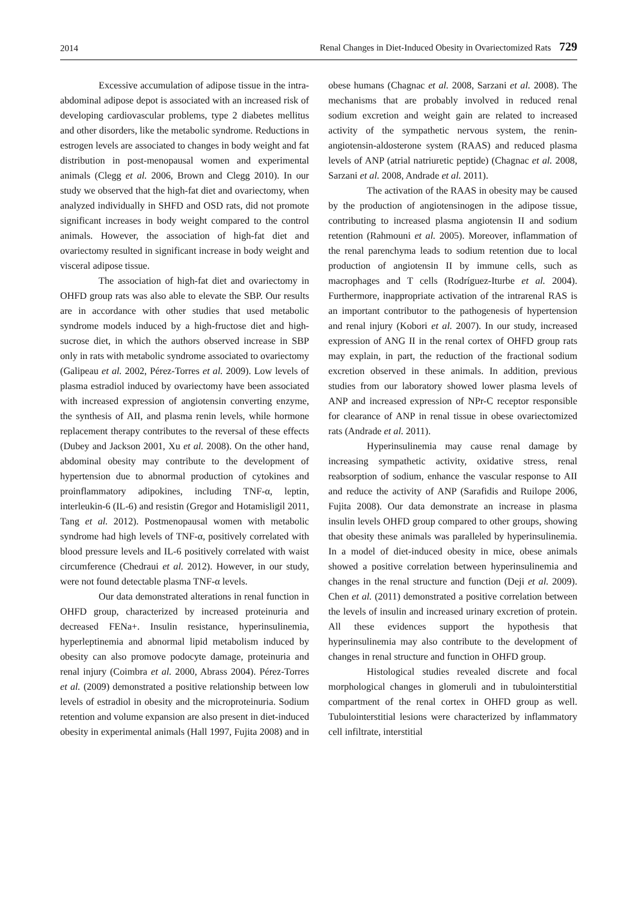2014 Renal Changes in Diet-Induced Obesity in Ovariectomized Rats 729
Excessive accumulation of adipose tissue in the intra-abdominal adipose depot is associated with an increased risk of developing cardiovascular problems, type 2 diabetes mellitus and other disorders, like the metabolic syndrome. Reductions in estrogen levels are associated to changes in body weight and fat distribution in post-menopausal women and experimental animals (Clegg et al. 2006, Brown and Clegg 2010). In our study we observed that the high-fat diet and ovariectomy, when analyzed individually in SHFD and OSD rats, did not promote significant increases in body weight compared to the control animals. However, the association of high-fat diet and ovariectomy resulted in significant increase in body weight and visceral adipose tissue.
The association of high-fat diet and ovariectomy in OHFD group rats was also able to elevate the SBP. Our results are in accordance with other studies that used metabolic syndrome models induced by a high-fructose diet and high-sucrose diet, in which the authors observed increase in SBP only in rats with metabolic syndrome associated to ovariectomy (Galipeau et al. 2002, Pérez-Torres et al. 2009). Low levels of plasma estradiol induced by ovariectomy have been associated with increased expression of angiotensin converting enzyme, the synthesis of AII, and plasma renin levels, while hormone replacement therapy contributes to the reversal of these effects (Dubey and Jackson 2001, Xu et al. 2008). On the other hand, abdominal obesity may contribute to the development of hypertension due to abnormal production of cytokines and proinflammatory adipokines, including TNF-α, leptin, interleukin-6 (IL-6) and resistin (Gregor and Hotamisligil 2011, Tang et al. 2012). Postmenopausal women with metabolic syndrome had high levels of TNF-α, positively correlated with blood pressure levels and IL-6 positively correlated with waist circumference (Chedraui et al. 2012). However, in our study, were not found detectable plasma TNF-α levels.
Our data demonstrated alterations in renal function in OHFD group, characterized by increased proteinuria and decreased FENa+. Insulin resistance, hyperinsulinemia, hyperleptinemia and abnormal lipid metabolism induced by obesity can also promove podocyte damage, proteinuria and renal injury (Coimbra et al. 2000, Abrass 2004). Pérez-Torres et al. (2009) demonstrated a positive relationship between low levels of estradiol in obesity and the microproteinuria. Sodium retention and volume expansion are also present in diet-induced obesity in experimental animals (Hall 1997, Fujita 2008) and in obese humans (Chagnac et al. 2008, Sarzani et al. 2008). The mechanisms that are probably involved in reduced renal sodium excretion and weight gain are related to increased activity of the sympathetic nervous system, the renin-angiotensin-aldosterone system (RAAS) and reduced plasma levels of ANP (atrial natriuretic peptide) (Chagnac et al. 2008, Sarzani et al. 2008, Andrade et al. 2011).
The activation of the RAAS in obesity may be caused by the production of angiotensinogen in the adipose tissue, contributing to increased plasma angiotensin II and sodium retention (Rahmouni et al. 2005). Moreover, inflammation of the renal parenchyma leads to sodium retention due to local production of angiotensin II by immune cells, such as macrophages and T cells (Rodríguez-Iturbe et al. 2004). Furthermore, inappropriate activation of the intrarenal RAS is an important contributor to the pathogenesis of hypertension and renal injury (Kobori et al. 2007). In our study, increased expression of ANG II in the renal cortex of OHFD group rats may explain, in part, the reduction of the fractional sodium excretion observed in these animals. In addition, previous studies from our laboratory showed lower plasma levels of ANP and increased expression of NPr-C receptor responsible for clearance of ANP in renal tissue in obese ovariectomized rats (Andrade et al. 2011).
Hyperinsulinemia may cause renal damage by increasing sympathetic activity, oxidative stress, renal reabsorption of sodium, enhance the vascular response to AII and reduce the activity of ANP (Sarafidis and Ruilope 2006, Fujita 2008). Our data demonstrate an increase in plasma insulin levels OHFD group compared to other groups, showing that obesity these animals was paralleled by hyperinsulinemia. In a model of diet-induced obesity in mice, obese animals showed a positive correlation between hyperinsulinemia and changes in the renal structure and function (Deji et al. 2009). Chen et al. (2011) demonstrated a positive correlation between the levels of insulin and increased urinary excretion of protein. All these evidences support the hypothesis that hyperinsulinemia may also contribute to the development of changes in renal structure and function in OHFD group.
Histological studies revealed discrete and focal morphological changes in glomeruli and in tubulointerstitial compartment of the renal cortex in OHFD group as well. Tubulointerstitial lesions were characterized by inflammatory cell infiltrate, interstitial